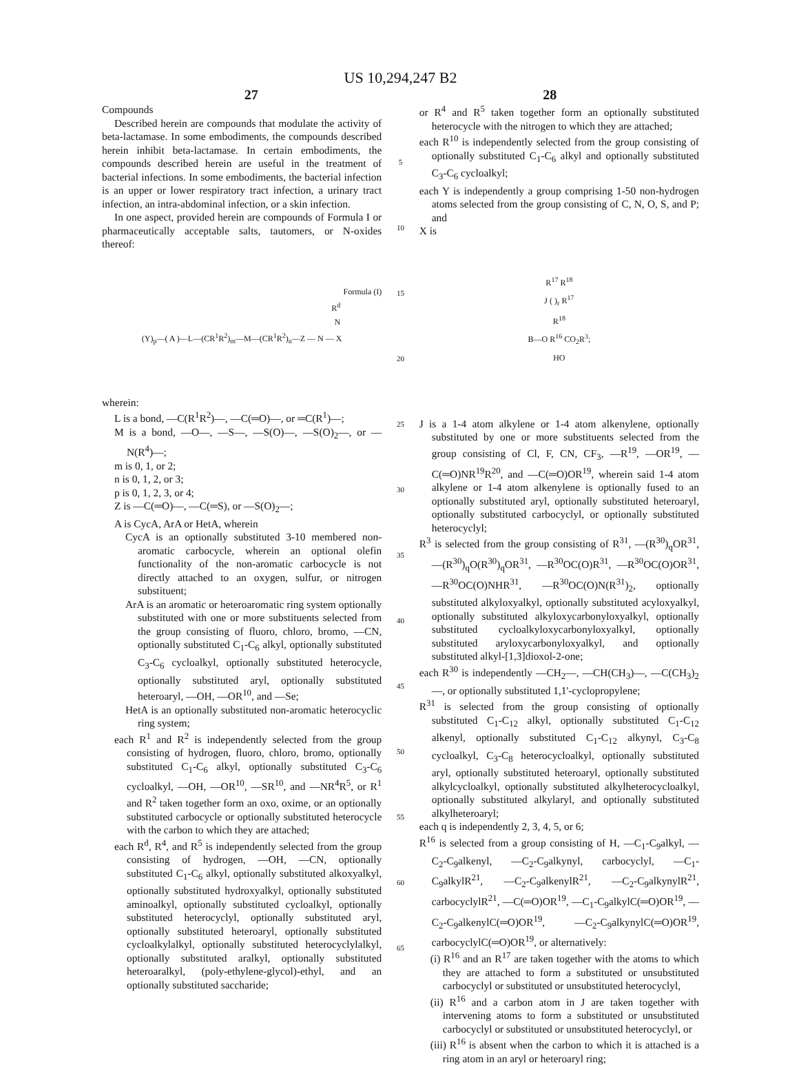US 10,294,247 B2
27 28
Compounds
Described herein are compounds that modulate the activity of beta-lactamase. In some embodiments, the compounds described herein inhibit beta-lactamase. In certain embodiments, the compounds described herein are useful in the treatment of bacterial infections. In some embodiments, the bacterial infection is an upper or lower respiratory tract infection, a urinary tract infection, an intra-abdominal infection, or a skin infection.
In one aspect, provided herein are compounds of Formula I or pharmaceutically acceptable salts, tautomers, or N-oxides thereof:
Formula (I)
R<sup>d</sup>
N
(Y)<sub>p</sub>—( A )—L—(CR<sup>1</sup>R<sup>2</sup>)<sub>m</sub>—M—(CR<sup>1</sup>R<sup>2</sup>)<sub>n</sub>—Z — N — X
wherein:
L is a bond, —C(R<sup>1</sup>R<sup>2</sup>)—, —C(═O)—, or ═C(R<sup>1</sup>)—;
M is a bond, —O—, —S—, —S(O)—, —S(O)<sub>2</sub>—, or —N(R<sup>4</sup>)—;
m is 0, 1, or 2;
n is 0, 1, 2, or 3;
p is 0, 1, 2, 3, or 4;
Z is —C(═O)—, —C(═S), or —S(O)<sub>2</sub>—;
A is CycA, ArA or HetA, wherein
CycA is an optionally substituted 3-10 membered non-aromatic carbocycle, wherein an optional olefin functionality of the non-aromatic carbocycle is not directly attached to an oxygen, sulfur, or nitrogen substituent;
ArA is an aromatic or heteroaromatic ring system optionally substituted with one or more substituents selected from the group consisting of fluoro, chloro, bromo, —CN, optionally substituted C<sub>1</sub>-C<sub>6</sub> alkyl, optionally substituted C<sub>3</sub>-C<sub>6</sub> cycloalkyl, optionally substituted heterocycle, optionally substituted aryl, optionally substituted heteroaryl, —OH, —OR<sup>10</sup>, and —Se;
HetA is an optionally substituted non-aromatic heterocyclic ring system;
each R<sup>1</sup> and R<sup>2</sup> is independently selected from the group consisting of hydrogen, fluoro, chloro, bromo, optionally substituted C<sub>1</sub>-C<sub>6</sub> alkyl, optionally substituted C<sub>3</sub>-C<sub>6</sub> cycloalkyl, —OH, —OR<sup>10</sup>, —SR<sup>10</sup>, and —NR<sup>4</sup>R<sup>5</sup>, or R<sup>1</sup> and R<sup>2</sup> taken together form an oxo, oxime, or an optionally substituted carbocycle or optionally substituted heterocycle with the carbon to which they are attached;
each R<sup>d</sup>, R<sup>4</sup>, and R<sup>5</sup> is independently selected from the group consisting of hydrogen, —OH, —CN, optionally substituted C<sub>1</sub>-C<sub>6</sub> alkyl, optionally substituted alkoxyalkyl, optionally substituted hydroxyalkyl, optionally substituted aminoalkyl, optionally substituted cycloalkyl, optionally substituted heterocyclyl, optionally substituted aryl, optionally substituted heteroaryl, optionally substituted cycloalkylalkyl, optionally substituted heterocyclylalkyl, optionally substituted aralkyl, optionally substituted heteroaralkyl, (poly-ethylene-glycol)-ethyl, and an optionally substituted saccharide;
5
10
15
20
25
30
35
40
45
50
55
60
65
or R<sup>4</sup> and R<sup>5</sup> taken together form an optionally substituted heterocycle with the nitrogen to which they are attached;
each R<sup>10</sup> is independently selected from the group consisting of optionally substituted C<sub>1</sub>-C<sub>6</sub> alkyl and optionally substituted C<sub>3</sub>-C<sub>6</sub> cycloalkyl;
each Y is independently a group comprising 1-50 non-hydrogen atoms selected from the group consisting of C, N, O, S, and P; and
X is
R<sup>17</sup> R<sup>18</sup>
J ( )<sub>r</sub> R<sup>17</sup>
R<sup>18</sup>
B—O R<sup>16</sup> CO<sub>2</sub>R<sup>3</sup>;
HO
J is a 1-4 atom alkylene or 1-4 atom alkenylene, optionally substituted by one or more substituents selected from the group consisting of Cl, F, CN, CF<sub>3</sub>, —R<sup>19</sup>, —OR<sup>19</sup>, —C(═O)NR<sup>19</sup>R<sup>20</sup>, and —C(═O)OR<sup>19</sup>, wherein said 1-4 atom alkylene or 1-4 atom alkenylene is optionally fused to an optionally substituted aryl, optionally substituted heteroaryl, optionally substituted carbocyclyl, or optionally substituted heterocyclyl;
R<sup>3</sup> is selected from the group consisting of R<sup>31</sup>, —(R<sup>30</sup>)<sub>q</sub>OR<sup>31</sup>, —(R<sup>30</sup>)<sub>q</sub>O(R<sup>30</sup>)<sub>q</sub>OR<sup>31</sup>, —R<sup>30</sup>OC(O)R<sup>31</sup>, —R<sup>30</sup>OC(O)OR<sup>31</sup>, —R<sup>30</sup>OC(O)NHR<sup>31</sup>, —R<sup>30</sup>OC(O)N(R<sup>31</sup>)<sub>2</sub>, optionally substituted alkyloxyalkyl, optionally substituted acyloxyalkyl, optionally substituted alkyloxycarbonyloxyalkyl, optionally substituted cycloalkyloxycarbonyloxyalkyl, optionally substituted aryloxycarbonyloxyalkyl, and optionally substituted alkyl-[1,3]dioxol-2-one;
each R<sup>30</sup> is independently —CH<sub>2</sub>—, —CH(CH<sub>3</sub>)—, —C(CH<sub>3</sub>)<sub>2</sub>—, or optionally substituted 1,1'-cyclopropylene;
R<sup>31</sup> is selected from the group consisting of optionally substituted C<sub>1</sub>-C<sub>12</sub> alkyl, optionally substituted C<sub>1</sub>-C<sub>12</sub> alkenyl, optionally substituted C<sub>1</sub>-C<sub>12</sub> alkynyl, C<sub>3</sub>-C<sub>8</sub> cycloalkyl, C<sub>3</sub>-C<sub>8</sub> heterocycloalkyl, optionally substituted aryl, optionally substituted heteroaryl, optionally substituted alkylcycloalkyl, optionally substituted alkylheterocycloalkyl, optionally substituted alkylaryl, and optionally substituted alkylheteroaryl;
each q is independently 2, 3, 4, 5, or 6;
R<sup>16</sup> is selected from a group consisting of H, —C<sub>1</sub>-C<sub>9</sub>alkyl, —C<sub>2</sub>-C<sub>9</sub>alkenyl, —C<sub>2</sub>-C<sub>9</sub>alkynyl, carbocyclyl, —C<sub>1</sub>-C<sub>9</sub>alkylR<sup>21</sup>, —C<sub>2</sub>-C<sub>9</sub>alkenylR<sup>21</sup>, —C<sub>2</sub>-C<sub>9</sub>alkynylR<sup>21</sup>, carbocyclylR<sup>21</sup>, —C(═O)OR<sup>19</sup>, —C<sub>1</sub>-C<sub>9</sub>alkylC(═O)OR<sup>19</sup>, —C<sub>2</sub>-C<sub>9</sub>alkenylC(═O)OR<sup>19</sup>, —C<sub>2</sub>-C<sub>9</sub>alkynylC(═O)OR<sup>19</sup>, carbocyclylC(═O)OR<sup>19</sup>, or alternatively:
(i) R<sup>16</sup> and an R<sup>17</sup> are taken together with the atoms to which they are attached to form a substituted or unsubstituted carbocyclyl or substituted or unsubstituted heterocyclyl,
(ii) R<sup>16</sup> and a carbon atom in J are taken together with intervening atoms to form a substituted or unsubstituted carbocyclyl or substituted or unsubstituted heterocyclyl, or
(iii) R<sup>16</sup> is absent when the carbon to which it is attached is a ring atom in an aryl or heteroaryl ring;